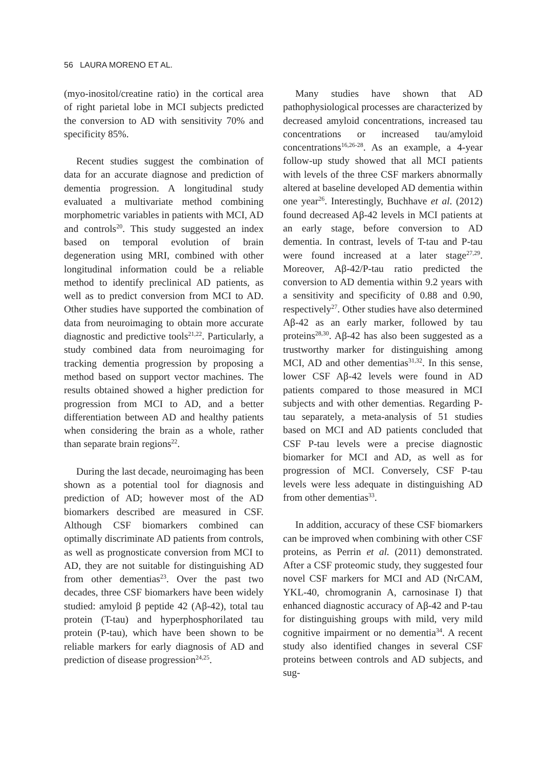56 LAURA MORENO ET AL.
(myo-inositol/creatine ratio) in the cortical area of right parietal lobe in MCI subjects predicted the conversion to AD with sensitivity 70% and specificity 85%.
Recent studies suggest the combination of data for an accurate diagnose and prediction of dementia progression. A longitudinal study evaluated a multivariate method combining morphometric variables in patients with MCI, AD and controls<sup>20</sup>. This study suggested an index based on temporal evolution of brain degeneration using MRI, combined with other longitudinal information could be a reliable method to identify preclinical AD patients, as well as to predict conversion from MCI to AD. Other studies have supported the combination of data from neuroimaging to obtain more accurate diagnostic and predictive tools<sup>21,22</sup>. Particularly, a study combined data from neuroimaging for tracking dementia progression by proposing a method based on support vector machines. The results obtained showed a higher prediction for progression from MCI to AD, and a better differentiation between AD and healthy patients when considering the brain as a whole, rather than separate brain regions<sup>22</sup>.
During the last decade, neuroimaging has been shown as a potential tool for diagnosis and prediction of AD; however most of the AD biomarkers described are measured in CSF. Although CSF biomarkers combined can optimally discriminate AD patients from controls, as well as prognosticate conversion from MCI to AD, they are not suitable for distinguishing AD from other dementias<sup>23</sup>. Over the past two decades, three CSF biomarkers have been widely studied: amyloid β peptide 42 (Aβ-42), total tau protein (T-tau) and hyperphosphorilated tau protein (P-tau), which have been shown to be reliable markers for early diagnosis of AD and prediction of disease progression<sup>24,25</sup>.
Many studies have shown that AD pathophysiological processes are characterized by decreased amyloid concentrations, increased tau concentrations or increased tau/amyloid concentrations<sup>16,26-28</sup>. As an example, a 4-year follow-up study showed that all MCI patients with levels of the three CSF markers abnormally altered at baseline developed AD dementia within one year<sup>26</sup>. Interestingly, Buchhave et al. (2012) found decreased Aβ-42 levels in MCI patients at an early stage, before conversion to AD dementia. In contrast, levels of T-tau and P-tau were found increased at a later stage<sup>27,29</sup>. Moreover, Aβ-42/P-tau ratio predicted the conversion to AD dementia within 9.2 years with a sensitivity and specificity of 0.88 and 0.90, respectively<sup>27</sup>. Other studies have also determined Aβ-42 as an early marker, followed by tau proteins<sup>28,30</sup>. Aβ-42 has also been suggested as a trustworthy marker for distinguishing among MCI, AD and other dementias<sup>31,32</sup>. In this sense, lower CSF Aβ-42 levels were found in AD patients compared to those measured in MCI subjects and with other dementias. Regarding P-tau separately, a meta-analysis of 51 studies based on MCI and AD patients concluded that CSF P-tau levels were a precise diagnostic biomarker for MCI and AD, as well as for progression of MCI. Conversely, CSF P-tau levels were less adequate in distinguishing AD from other dementias<sup>33</sup>.
In addition, accuracy of these CSF biomarkers can be improved when combining with other CSF proteins, as Perrin et al. (2011) demonstrated. After a CSF proteomic study, they suggested four novel CSF markers for MCI and AD (NrCAM, YKL-40, chromogranin A, carnosinase I) that enhanced diagnostic accuracy of Aβ-42 and P-tau for distinguishing groups with mild, very mild cognitive impairment or no dementia<sup>34</sup>. A recent study also identified changes in several CSF proteins between controls and AD subjects, and sug-